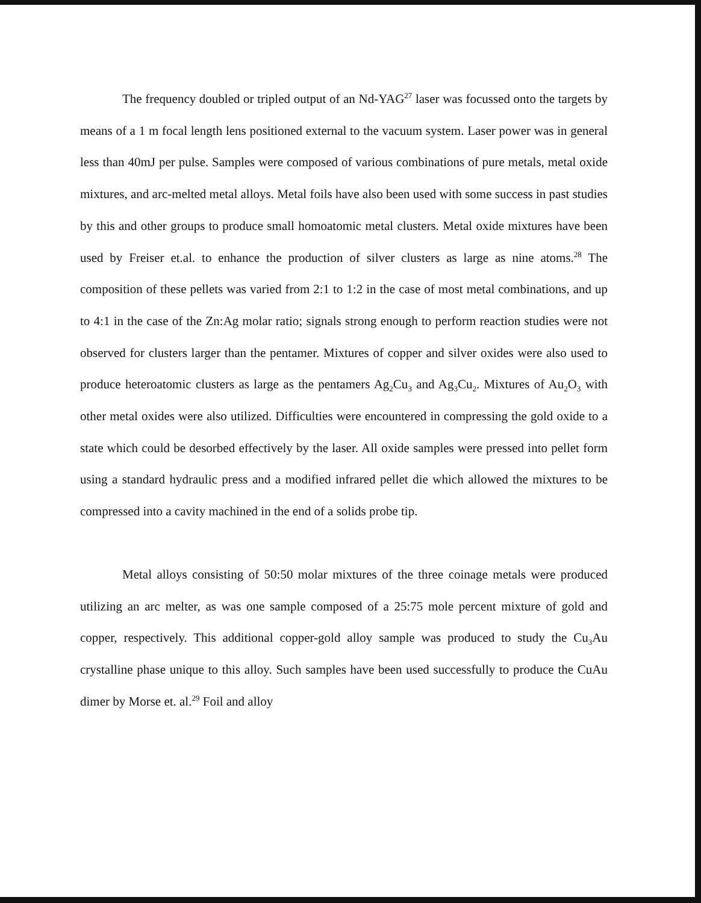The frequency doubled or tripled output of an Nd-YAG<sup>27</sup> laser was focussed onto the targets by means of a 1 m focal length lens positioned external to the vacuum system. Laser power was in general less than 40mJ per pulse. Samples were composed of various combinations of pure metals, metal oxide mixtures, and arc-melted metal alloys. Metal foils have also been used with some success in past studies by this and other groups to produce small homoatomic metal clusters. Metal oxide mixtures have been used by Freiser et.al. to enhance the production of silver clusters as large as nine atoms.<sup>28</sup> The composition of these pellets was varied from 2:1 to 1:2 in the case of most metal combinations, and up to 4:1 in the case of the Zn:Ag molar ratio; signals strong enough to perform reaction studies were not observed for clusters larger than the pentamer. Mixtures of copper and silver oxides were also used to produce heteroatomic clusters as large as the pentamers Ag<sub>2</sub>Cu<sub>3</sub> and Ag<sub>3</sub>Cu<sub>2</sub>. Mixtures of Au<sub>2</sub>O<sub>3</sub> with other metal oxides were also utilized. Difficulties were encountered in compressing the gold oxide to a state which could be desorbed effectively by the laser. All oxide samples were pressed into pellet form using a standard hydraulic press and a modified infrared pellet die which allowed the mixtures to be compressed into a cavity machined in the end of a solids probe tip.
Metal alloys consisting of 50:50 molar mixtures of the three coinage metals were produced utilizing an arc melter, as was one sample composed of a 25:75 mole percent mixture of gold and copper, respectively. This additional copper-gold alloy sample was produced to study the Cu<sub>3</sub>Au crystalline phase unique to this alloy. Such samples have been used successfully to produce the CuAu dimer by Morse et. al.<sup>29</sup> Foil and alloy